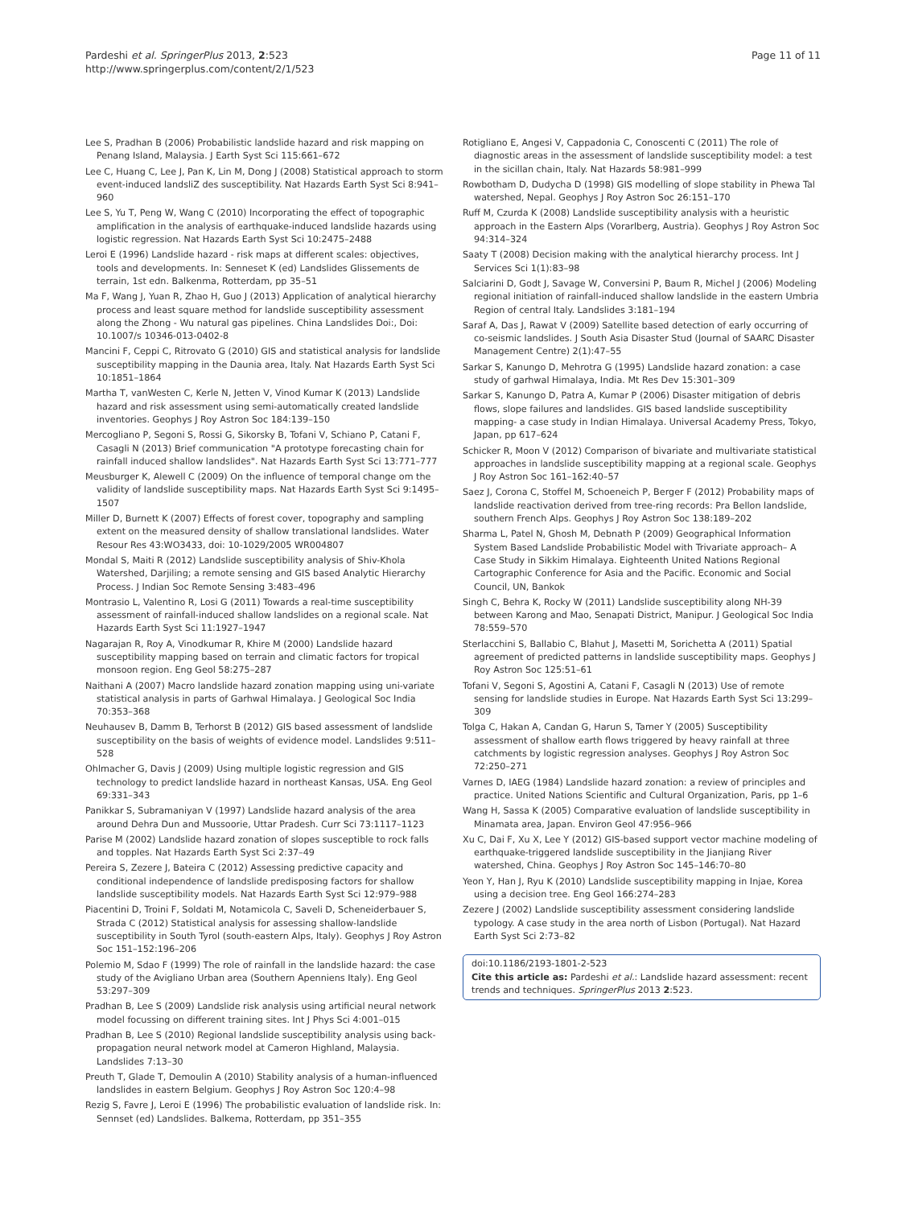Pardeshi et al. SpringerPlus 2013, 2:523
http://www.springerplus.com/content/2/1/523
Page 11 of 11
Lee S, Pradhan B (2006) Probabilistic landslide hazard and risk mapping on Penang Island, Malaysia. J Earth Syst Sci 115:661–672
Lee C, Huang C, Lee J, Pan K, Lin M, Dong J (2008) Statistical approach to storm event-induced landsliZ des susceptibility. Nat Hazards Earth Syst Sci 8:941–960
Lee S, Yu T, Peng W, Wang C (2010) Incorporating the effect of topographic amplification in the analysis of earthquake-induced landslide hazards using logistic regression. Nat Hazards Earth Syst Sci 10:2475–2488
Leroi E (1996) Landslide hazard - risk maps at different scales: objectives, tools and developments. In: Senneset K (ed) Landslides Glissements de terrain, 1st edn. Balkenma, Rotterdam, pp 35–51
Ma F, Wang J, Yuan R, Zhao H, Guo J (2013) Application of analytical hierarchy process and least square method for landslide susceptibility assessment along the Zhong - Wu natural gas pipelines. China Landslides Doi:, Doi: 10.1007/s 10346-013-0402-8
Mancini F, Ceppi C, Ritrovato G (2010) GIS and statistical analysis for landslide susceptibility mapping in the Daunia area, Italy. Nat Hazards Earth Syst Sci 10:1851–1864
Martha T, vanWesten C, Kerle N, Jetten V, Vinod Kumar K (2013) Landslide hazard and risk assessment using semi-automatically created landslide inventories. Geophys J Roy Astron Soc 184:139–150
Mercogliano P, Segoni S, Rossi G, Sikorsky B, Tofani V, Schiano P, Catani F, Casagli N (2013) Brief communication "A prototype forecasting chain for rainfall induced shallow landslides". Nat Hazards Earth Syst Sci 13:771–777
Meusburger K, Alewell C (2009) On the influence of temporal change om the validity of landslide susceptibility maps. Nat Hazards Earth Syst Sci 9:1495–1507
Miller D, Burnett K (2007) Effects of forest cover, topography and sampling extent on the measured density of shallow translational landslides. Water Resour Res 43:WO3433, doi: 10-1029/2005 WR004807
Mondal S, Maiti R (2012) Landslide susceptibility analysis of Shiv-Khola Watershed, Darjiling; a remote sensing and GIS based Analytic Hierarchy Process. J Indian Soc Remote Sensing 3:483–496
Montrasio L, Valentino R, Losi G (2011) Towards a real-time susceptibility assessment of rainfall-induced shallow landslides on a regional scale. Nat Hazards Earth Syst Sci 11:1927–1947
Nagarajan R, Roy A, Vinodkumar R, Khire M (2000) Landslide hazard susceptibility mapping based on terrain and climatic factors for tropical monsoon region. Eng Geol 58:275–287
Naithani A (2007) Macro landslide hazard zonation mapping using uni-variate statistical analysis in parts of Garhwal Himalaya. J Geological Soc India 70:353–368
Neuhausev B, Damm B, Terhorst B (2012) GIS based assessment of landslide susceptibility on the basis of weights of evidence model. Landslides 9:511–528
Ohlmacher G, Davis J (2009) Using multiple logistic regression and GIS technology to predict landslide hazard in northeast Kansas, USA. Eng Geol 69:331–343
Panikkar S, Subramaniyan V (1997) Landslide hazard analysis of the area around Dehra Dun and Mussoorie, Uttar Pradesh. Curr Sci 73:1117–1123
Parise M (2002) Landslide hazard zonation of slopes susceptible to rock falls and topples. Nat Hazards Earth Syst Sci 2:37–49
Pereira S, Zezere J, Bateira C (2012) Assessing predictive capacity and conditional independence of landslide predisposing factors for shallow landslide susceptibility models. Nat Hazards Earth Syst Sci 12:979–988
Piacentini D, Troini F, Soldati M, Notamicola C, Saveli D, Scheneiderbauer S, Strada C (2012) Statistical analysis for assessing shallow-landslide susceptibility in South Tyrol (south-eastern Alps, Italy). Geophys J Roy Astron Soc 151–152:196–206
Polemio M, Sdao F (1999) The role of rainfall in the landslide hazard: the case study of the Avigliano Urban area (Southern Apenniens Italy). Eng Geol 53:297–309
Pradhan B, Lee S (2009) Landslide risk analysis using artificial neural network model focussing on different training sites. Int J Phys Sci 4:001–015
Pradhan B, Lee S (2010) Regional landslide susceptibility analysis using back-propagation neural network model at Cameron Highland, Malaysia. Landslides 7:13–30
Preuth T, Glade T, Demoulin A (2010) Stability analysis of a human-influenced landslides in eastern Belgium. Geophys J Roy Astron Soc 120:4–98
Rezig S, Favre J, Leroi E (1996) The probabilistic evaluation of landslide risk. In: Sennset (ed) Landslides. Balkema, Rotterdam, pp 351–355
Rotigliano E, Angesi V, Cappadonia C, Conoscenti C (2011) The role of diagnostic areas in the assessment of landslide susceptibility model: a test in the sicillan chain, Italy. Nat Hazards 58:981–999
Rowbotham D, Dudycha D (1998) GIS modelling of slope stability in Phewa Tal watershed, Nepal. Geophys J Roy Astron Soc 26:151–170
Ruff M, Czurda K (2008) Landslide susceptibility analysis with a heuristic approach in the Eastern Alps (Vorarlberg, Austria). Geophys J Roy Astron Soc 94:314–324
Saaty T (2008) Decision making with the analytical hierarchy process. Int J Services Sci 1(1):83–98
Salciarini D, Godt J, Savage W, Conversini P, Baum R, Michel J (2006) Modeling regional initiation of rainfall-induced shallow landslide in the eastern Umbria Region of central Italy. Landslides 3:181–194
Saraf A, Das J, Rawat V (2009) Satellite based detection of early occurring of co-seismic landslides. J South Asia Disaster Stud (Journal of SAARC Disaster Management Centre) 2(1):47–55
Sarkar S, Kanungo D, Mehrotra G (1995) Landslide hazard zonation: a case study of garhwal Himalaya, India. Mt Res Dev 15:301–309
Sarkar S, Kanungo D, Patra A, Kumar P (2006) Disaster mitigation of debris flows, slope failures and landslides. GIS based landslide susceptibility mapping- a case study in Indian Himalaya. Universal Academy Press, Tokyo, Japan, pp 617–624
Schicker R, Moon V (2012) Comparison of bivariate and multivariate statistical approaches in landslide susceptibility mapping at a regional scale. Geophys J Roy Astron Soc 161–162:40–57
Saez J, Corona C, Stoffel M, Schoeneich P, Berger F (2012) Probability maps of landslide reactivation derived from tree-ring records: Pra Bellon landslide, southern French Alps. Geophys J Roy Astron Soc 138:189–202
Sharma L, Patel N, Ghosh M, Debnath P (2009) Geographical Information System Based Landslide Probabilistic Model with Trivariate approach– A Case Study in Sikkim Himalaya. Eighteenth United Nations Regional Cartographic Conference for Asia and the Pacific. Economic and Social Council, UN, Bankok
Singh C, Behra K, Rocky W (2011) Landslide susceptibility along NH-39 between Karong and Mao, Senapati District, Manipur. J Geological Soc India 78:559–570
Sterlacchini S, Ballabio C, Blahut J, Masetti M, Sorichetta A (2011) Spatial agreement of predicted patterns in landslide susceptibility maps. Geophys J Roy Astron Soc 125:51–61
Tofani V, Segoni S, Agostini A, Catani F, Casagli N (2013) Use of remote sensing for landslide studies in Europe. Nat Hazards Earth Syst Sci 13:299–309
Tolga C, Hakan A, Candan G, Harun S, Tamer Y (2005) Susceptibility assessment of shallow earth flows triggered by heavy rainfall at three catchments by logistic regression analyses. Geophys J Roy Astron Soc 72:250–271
Varnes D, IAEG (1984) Landslide hazard zonation: a review of principles and practice. United Nations Scientific and Cultural Organization, Paris, pp 1–6
Wang H, Sassa K (2005) Comparative evaluation of landslide susceptibility in Minamata area, Japan. Environ Geol 47:956–966
Xu C, Dai F, Xu X, Lee Y (2012) GIS-based support vector machine modeling of earthquake-triggered landslide susceptibility in the Jianjiang River watershed, China. Geophys J Roy Astron Soc 145–146:70–80
Yeon Y, Han J, Ryu K (2010) Landslide susceptibility mapping in Injae, Korea using a decision tree. Eng Geol 166:274–283
Zezere J (2002) Landslide susceptibility assessment considering landslide typology. A case study in the area north of Lisbon (Portugal). Nat Hazard Earth Syst Sci 2:73–82
doi:10.1186/2193-1801-2-523
Cite this article as: Pardeshi et al.: Landslide hazard assessment: recent trends and techniques. SpringerPlus 2013 2:523.